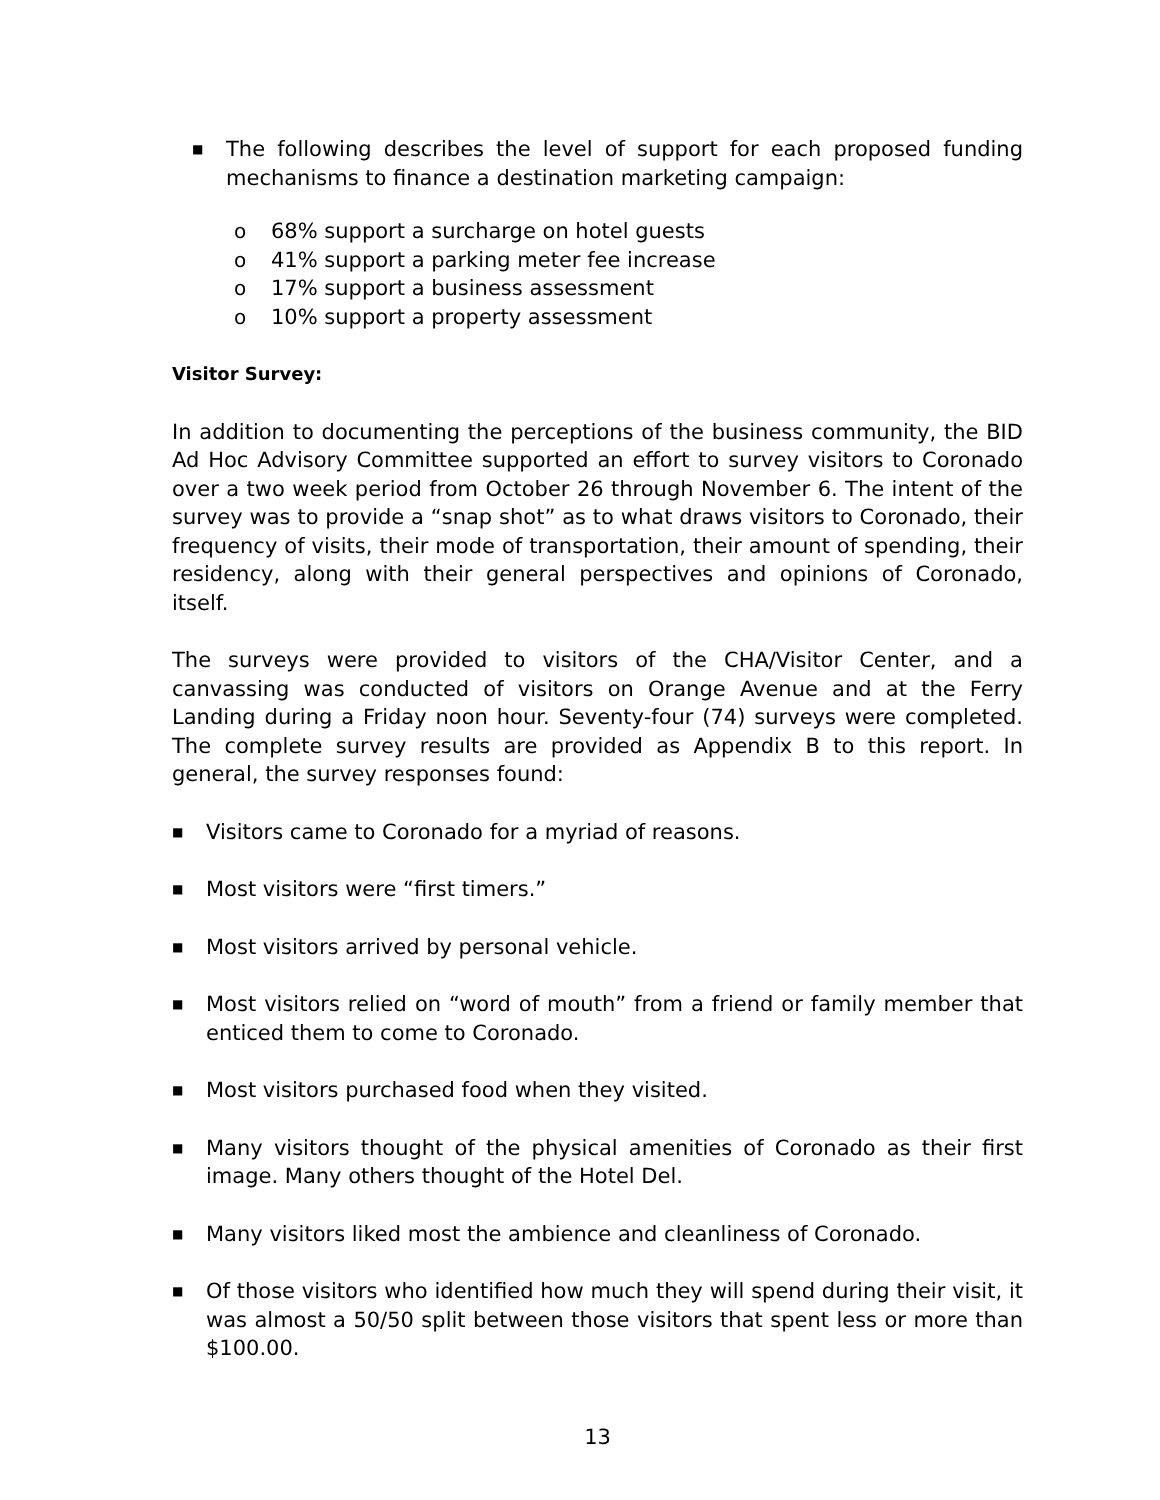■ The following describes the level of support for each proposed funding mechanisms to finance a destination marketing campaign:
o 68% support a surcharge on hotel guests
o 41% support a parking meter fee increase
o 17% support a business assessment
o 10% support a property assessment
Visitor Survey:
In addition to documenting the perceptions of the business community, the BID Ad Hoc Advisory Committee supported an effort to survey visitors to Coronado over a two week period from October 26 through November 6. The intent of the survey was to provide a “snap shot” as to what draws visitors to Coronado, their frequency of visits, their mode of transportation, their amount of spending, their residency, along with their general perspectives and opinions of Coronado, itself.
The surveys were provided to visitors of the CHA/Visitor Center, and a canvassing was conducted of visitors on Orange Avenue and at the Ferry Landing during a Friday noon hour. Seventy-four (74) surveys were completed. The complete survey results are provided as Appendix B to this report. In general, the survey responses found:
■ Visitors came to Coronado for a myriad of reasons.
■ Most visitors were “first timers.”
■ Most visitors arrived by personal vehicle.
■ Most visitors relied on “word of mouth” from a friend or family member that enticed them to come to Coronado.
■ Most visitors purchased food when they visited.
■ Many visitors thought of the physical amenities of Coronado as their first image. Many others thought of the Hotel Del.
■ Many visitors liked most the ambience and cleanliness of Coronado.
■ Of those visitors who identified how much they will spend during their visit, it was almost a 50/50 split between those visitors that spent less or more than $100.00.
13